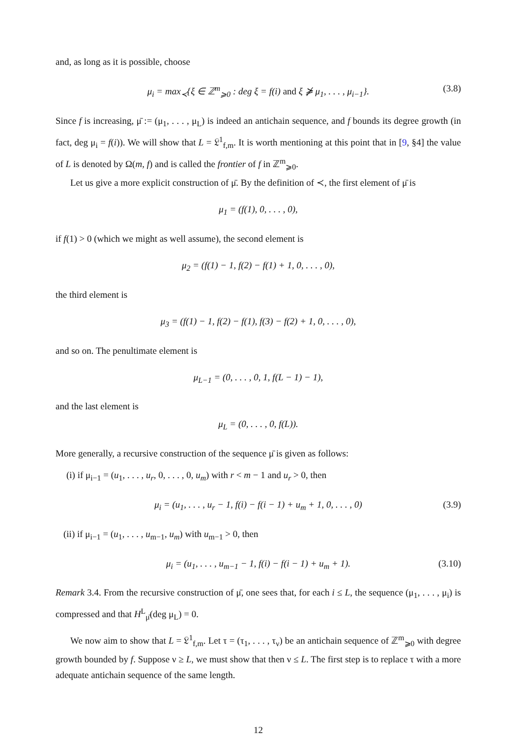and, as long as it is possible, choose
μ<sub>i</sub> = max<sub>≺</sub>{ξ ∈ ℤ<sup>m</sup><sub>⩾0</sub> : deg ξ = f(i) and ξ ⋡ μ<sub>1</sub>, . . . , μ<sub>i−1</sub>}. (3.8)
Since f is increasing, μ̄ := (μ<sub>1</sub>, . . . , μ<sub>L</sub>) is indeed an antichain sequence, and f bounds its degree growth (in fact, deg μ<sub>i</sub> = f(i)). We will show that L = 𝔏<sup>1</sup><sub>f,m</sub>. It is worth mentioning at this point that in [9, §4] the value of L is denoted by Ω(m, f) and is called the frontier of f in ℤ<sup>m</sup><sub>⩾0</sub>.
Let us give a more explicit construction of μ̄. By the definition of ≺, the first element of μ̄ is
μ<sub>1</sub> = (f(1), 0, . . . , 0),
if f(1) > 0 (which we might as well assume), the second element is
μ<sub>2</sub> = (f(1) − 1, f(2) − f(1) + 1, 0, . . . , 0),
the third element is
μ<sub>3</sub> = (f(1) − 1, f(2) − f(1), f(3) − f(2) + 1, 0, . . . , 0),
and so on. The penultimate element is
μ<sub>L−1</sub> = (0, . . . , 0, 1, f(L − 1) − 1),
and the last element is
μ<sub>L</sub> = (0, . . . , 0, f(L)).
More generally, a recursive construction of the sequence μ̄ is given as follows:
(i) if μ<sub>i−1</sub> = (u<sub>1</sub>, . . . , u<sub>r</sub>, 0, . . . , 0, u<sub>m</sub>) with r < m − 1 and u<sub>r</sub> > 0, then
μ<sub>i</sub> = (u<sub>1</sub>, . . . , u<sub>r</sub> − 1, f(i) − f(i − 1) + u<sub>m</sub> + 1, 0, . . . , 0) (3.9)
(ii) if μ<sub>i−1</sub> = (u<sub>1</sub>, . . . , u<sub>m−1</sub>, u<sub>m</sub>) with u<sub>m−1</sub> > 0, then
μ<sub>i</sub> = (u<sub>1</sub>, . . . , u<sub>m−1</sub> − 1, f(i) − f(i − 1) + u<sub>m</sub> + 1). (3.10)
Remark 3.4. From the recursive construction of μ̄, one sees that, for each i ≤ L, the sequence (μ<sub>1</sub>, . . . , μ<sub>i</sub>) is compressed and that H<sup>L</sup><sub>μ̄</sub>(deg μ<sub>L</sub>) = 0.
We now aim to show that L = 𝔏<sup>1</sup><sub>f,m</sub>. Let τ = (τ<sub>1</sub>, . . . , τ<sub>ν</sub>) be an antichain sequence of ℤ<sup>m</sup><sub>⩾0</sub> with degree growth bounded by f. Suppose ν ≥ L, we must show that then ν ≤ L. The first step is to replace τ with a more adequate antichain sequence of the same length.
12